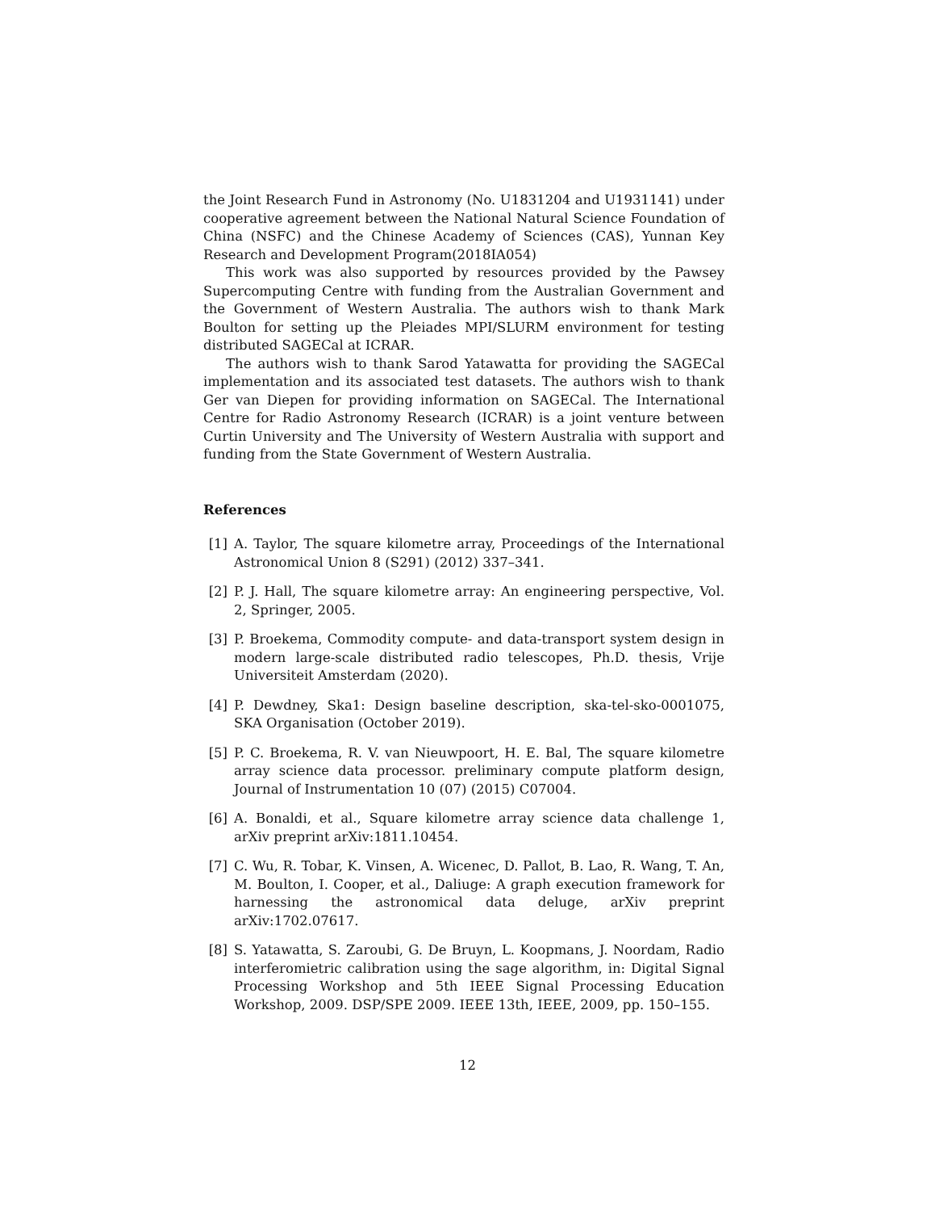the Joint Research Fund in Astronomy (No. U1831204 and U1931141) under cooperative agreement between the National Natural Science Foundation of China (NSFC) and the Chinese Academy of Sciences (CAS), Yunnan Key Research and Development Program(2018IA054)
This work was also supported by resources provided by the Pawsey Supercomputing Centre with funding from the Australian Government and the Government of Western Australia. The authors wish to thank Mark Boulton for setting up the Pleiades MPI/SLURM environment for testing distributed SAGECal at ICRAR.
The authors wish to thank Sarod Yatawatta for providing the SAGECal implementation and its associated test datasets. The authors wish to thank Ger van Diepen for providing information on SAGECal. The International Centre for Radio Astronomy Research (ICRAR) is a joint venture between Curtin University and The University of Western Australia with support and funding from the State Government of Western Australia.
References
[1] A. Taylor, The square kilometre array, Proceedings of the International Astronomical Union 8 (S291) (2012) 337–341.
[2] P. J. Hall, The square kilometre array: An engineering perspective, Vol. 2, Springer, 2005.
[3] P. Broekema, Commodity compute- and data-transport system design in modern large-scale distributed radio telescopes, Ph.D. thesis, Vrije Universiteit Amsterdam (2020).
[4] P. Dewdney, Ska1: Design baseline description, ska-tel-sko-0001075, SKA Organisation (October 2019).
[5] P. C. Broekema, R. V. van Nieuwpoort, H. E. Bal, The square kilometre array science data processor. preliminary compute platform design, Journal of Instrumentation 10 (07) (2015) C07004.
[6] A. Bonaldi, et al., Square kilometre array science data challenge 1, arXiv preprint arXiv:1811.10454.
[7] C. Wu, R. Tobar, K. Vinsen, A. Wicenec, D. Pallot, B. Lao, R. Wang, T. An, M. Boulton, I. Cooper, et al., Daliuge: A graph execution framework for harnessing the astronomical data deluge, arXiv preprint arXiv:1702.07617.
[8] S. Yatawatta, S. Zaroubi, G. De Bruyn, L. Koopmans, J. Noordam, Radio interferomietric calibration using the sage algorithm, in: Digital Signal Processing Workshop and 5th IEEE Signal Processing Education Workshop, 2009. DSP/SPE 2009. IEEE 13th, IEEE, 2009, pp. 150–155.
12